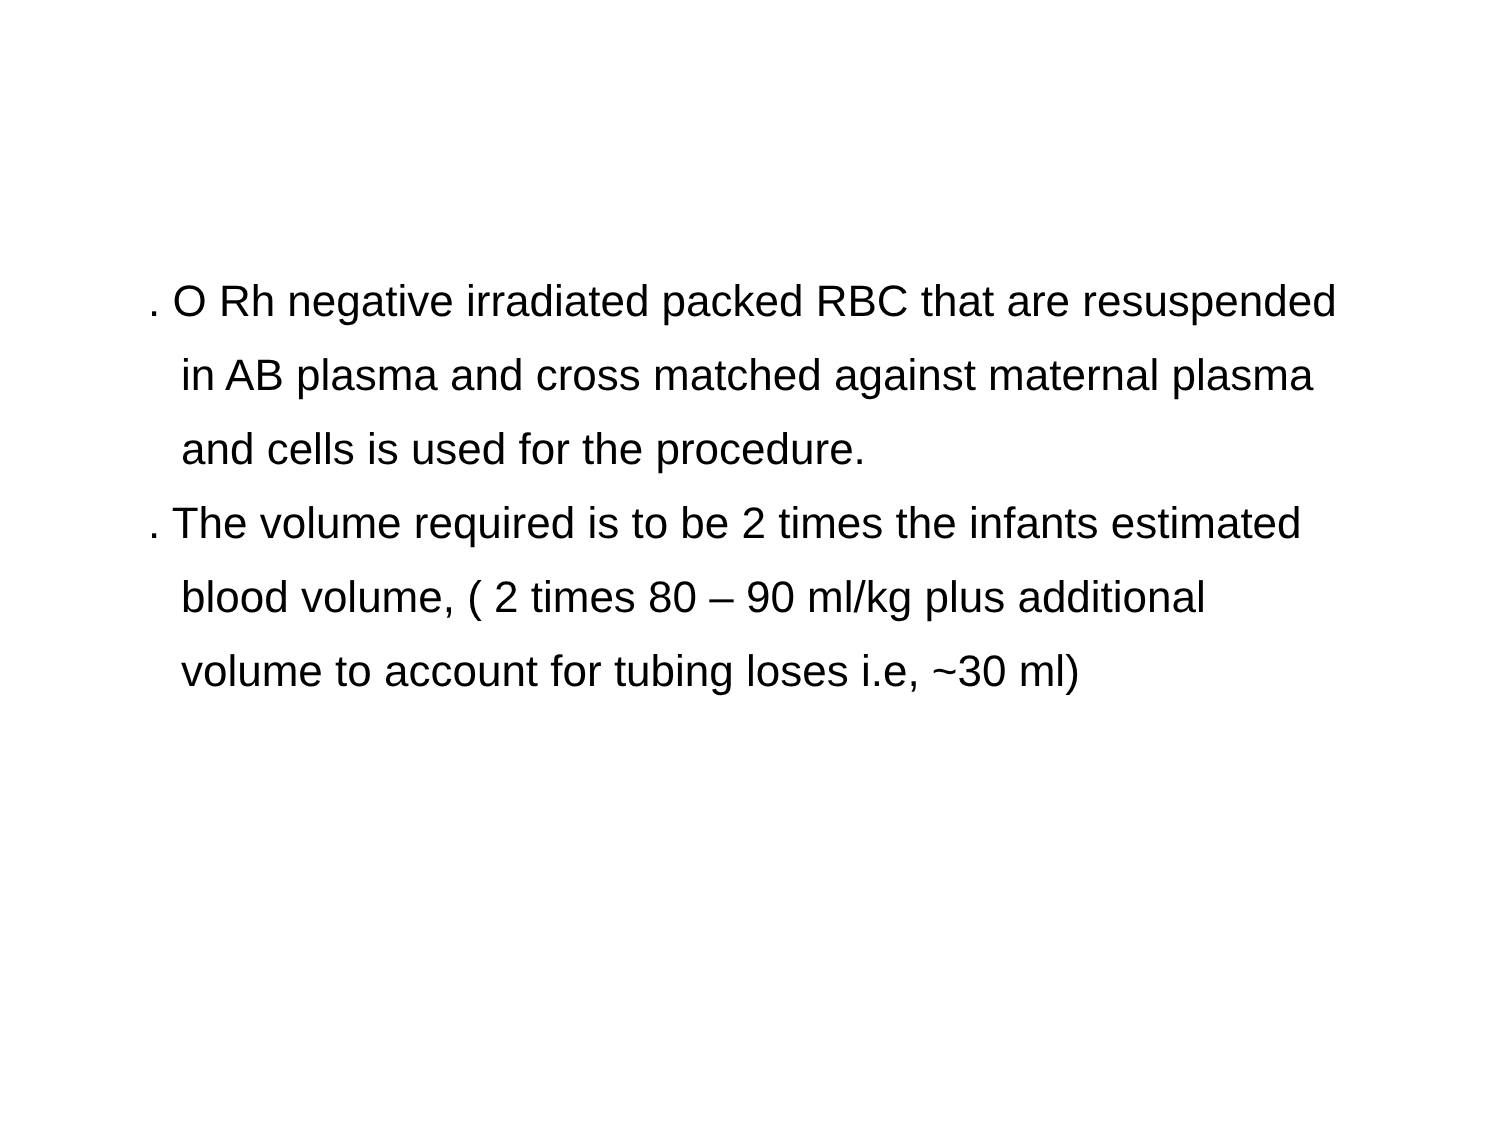. O Rh negative irradiated packed RBC that are resuspended in AB plasma and cross matched against maternal plasma and cells is used for the procedure.
. The volume required is to be 2 times the infants estimated blood volume, ( 2 times 80 – 90 ml/kg plus additional volume to account for tubing loses i.e, ~30 ml)